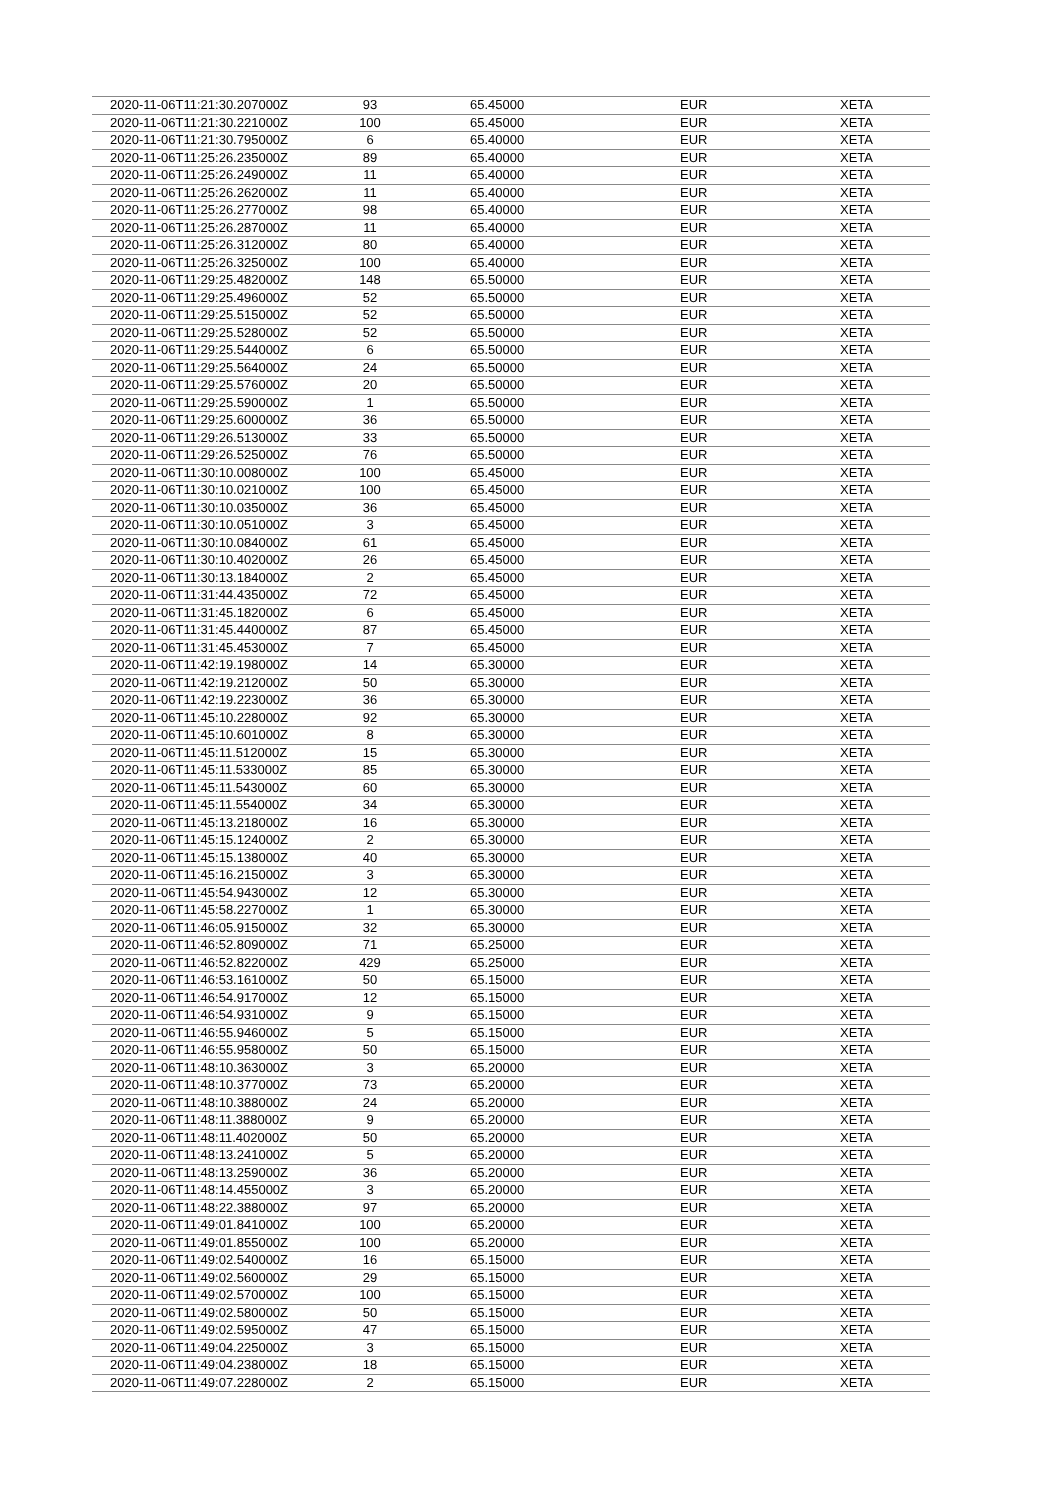| 2020-11-06T11:21:30.207000Z | 93 | 65.45000 | EUR | XETA |
| 2020-11-06T11:21:30.221000Z | 100 | 65.45000 | EUR | XETA |
| 2020-11-06T11:21:30.795000Z | 6 | 65.40000 | EUR | XETA |
| 2020-11-06T11:25:26.235000Z | 89 | 65.40000 | EUR | XETA |
| 2020-11-06T11:25:26.249000Z | 11 | 65.40000 | EUR | XETA |
| 2020-11-06T11:25:26.262000Z | 11 | 65.40000 | EUR | XETA |
| 2020-11-06T11:25:26.277000Z | 98 | 65.40000 | EUR | XETA |
| 2020-11-06T11:25:26.287000Z | 11 | 65.40000 | EUR | XETA |
| 2020-11-06T11:25:26.312000Z | 80 | 65.40000 | EUR | XETA |
| 2020-11-06T11:25:26.325000Z | 100 | 65.40000 | EUR | XETA |
| 2020-11-06T11:29:25.482000Z | 148 | 65.50000 | EUR | XETA |
| 2020-11-06T11:29:25.496000Z | 52 | 65.50000 | EUR | XETA |
| 2020-11-06T11:29:25.515000Z | 52 | 65.50000 | EUR | XETA |
| 2020-11-06T11:29:25.528000Z | 52 | 65.50000 | EUR | XETA |
| 2020-11-06T11:29:25.544000Z | 6 | 65.50000 | EUR | XETA |
| 2020-11-06T11:29:25.564000Z | 24 | 65.50000 | EUR | XETA |
| 2020-11-06T11:29:25.576000Z | 20 | 65.50000 | EUR | XETA |
| 2020-11-06T11:29:25.590000Z | 1 | 65.50000 | EUR | XETA |
| 2020-11-06T11:29:25.600000Z | 36 | 65.50000 | EUR | XETA |
| 2020-11-06T11:29:26.513000Z | 33 | 65.50000 | EUR | XETA |
| 2020-11-06T11:29:26.525000Z | 76 | 65.50000 | EUR | XETA |
| 2020-11-06T11:30:10.008000Z | 100 | 65.45000 | EUR | XETA |
| 2020-11-06T11:30:10.021000Z | 100 | 65.45000 | EUR | XETA |
| 2020-11-06T11:30:10.035000Z | 36 | 65.45000 | EUR | XETA |
| 2020-11-06T11:30:10.051000Z | 3 | 65.45000 | EUR | XETA |
| 2020-11-06T11:30:10.084000Z | 61 | 65.45000 | EUR | XETA |
| 2020-11-06T11:30:10.402000Z | 26 | 65.45000 | EUR | XETA |
| 2020-11-06T11:30:13.184000Z | 2 | 65.45000 | EUR | XETA |
| 2020-11-06T11:31:44.435000Z | 72 | 65.45000 | EUR | XETA |
| 2020-11-06T11:31:45.182000Z | 6 | 65.45000 | EUR | XETA |
| 2020-11-06T11:31:45.440000Z | 87 | 65.45000 | EUR | XETA |
| 2020-11-06T11:31:45.453000Z | 7 | 65.45000 | EUR | XETA |
| 2020-11-06T11:42:19.198000Z | 14 | 65.30000 | EUR | XETA |
| 2020-11-06T11:42:19.212000Z | 50 | 65.30000 | EUR | XETA |
| 2020-11-06T11:42:19.223000Z | 36 | 65.30000 | EUR | XETA |
| 2020-11-06T11:45:10.228000Z | 92 | 65.30000 | EUR | XETA |
| 2020-11-06T11:45:10.601000Z | 8 | 65.30000 | EUR | XETA |
| 2020-11-06T11:45:11.512000Z | 15 | 65.30000 | EUR | XETA |
| 2020-11-06T11:45:11.533000Z | 85 | 65.30000 | EUR | XETA |
| 2020-11-06T11:45:11.543000Z | 60 | 65.30000 | EUR | XETA |
| 2020-11-06T11:45:11.554000Z | 34 | 65.30000 | EUR | XETA |
| 2020-11-06T11:45:13.218000Z | 16 | 65.30000 | EUR | XETA |
| 2020-11-06T11:45:15.124000Z | 2 | 65.30000 | EUR | XETA |
| 2020-11-06T11:45:15.138000Z | 40 | 65.30000 | EUR | XETA |
| 2020-11-06T11:45:16.215000Z | 3 | 65.30000 | EUR | XETA |
| 2020-11-06T11:45:54.943000Z | 12 | 65.30000 | EUR | XETA |
| 2020-11-06T11:45:58.227000Z | 1 | 65.30000 | EUR | XETA |
| 2020-11-06T11:46:05.915000Z | 32 | 65.30000 | EUR | XETA |
| 2020-11-06T11:46:52.809000Z | 71 | 65.25000 | EUR | XETA |
| 2020-11-06T11:46:52.822000Z | 429 | 65.25000 | EUR | XETA |
| 2020-11-06T11:46:53.161000Z | 50 | 65.15000 | EUR | XETA |
| 2020-11-06T11:46:54.917000Z | 12 | 65.15000 | EUR | XETA |
| 2020-11-06T11:46:54.931000Z | 9 | 65.15000 | EUR | XETA |
| 2020-11-06T11:46:55.946000Z | 5 | 65.15000 | EUR | XETA |
| 2020-11-06T11:46:55.958000Z | 50 | 65.15000 | EUR | XETA |
| 2020-11-06T11:48:10.363000Z | 3 | 65.20000 | EUR | XETA |
| 2020-11-06T11:48:10.377000Z | 73 | 65.20000 | EUR | XETA |
| 2020-11-06T11:48:10.388000Z | 24 | 65.20000 | EUR | XETA |
| 2020-11-06T11:48:11.388000Z | 9 | 65.20000 | EUR | XETA |
| 2020-11-06T11:48:11.402000Z | 50 | 65.20000 | EUR | XETA |
| 2020-11-06T11:48:13.241000Z | 5 | 65.20000 | EUR | XETA |
| 2020-11-06T11:48:13.259000Z | 36 | 65.20000 | EUR | XETA |
| 2020-11-06T11:48:14.455000Z | 3 | 65.20000 | EUR | XETA |
| 2020-11-06T11:48:22.388000Z | 97 | 65.20000 | EUR | XETA |
| 2020-11-06T11:49:01.841000Z | 100 | 65.20000 | EUR | XETA |
| 2020-11-06T11:49:01.855000Z | 100 | 65.20000 | EUR | XETA |
| 2020-11-06T11:49:02.540000Z | 16 | 65.15000 | EUR | XETA |
| 2020-11-06T11:49:02.560000Z | 29 | 65.15000 | EUR | XETA |
| 2020-11-06T11:49:02.570000Z | 100 | 65.15000 | EUR | XETA |
| 2020-11-06T11:49:02.580000Z | 50 | 65.15000 | EUR | XETA |
| 2020-11-06T11:49:02.595000Z | 47 | 65.15000 | EUR | XETA |
| 2020-11-06T11:49:04.225000Z | 3 | 65.15000 | EUR | XETA |
| 2020-11-06T11:49:04.238000Z | 18 | 65.15000 | EUR | XETA |
| 2020-11-06T11:49:07.228000Z | 2 | 65.15000 | EUR | XETA |